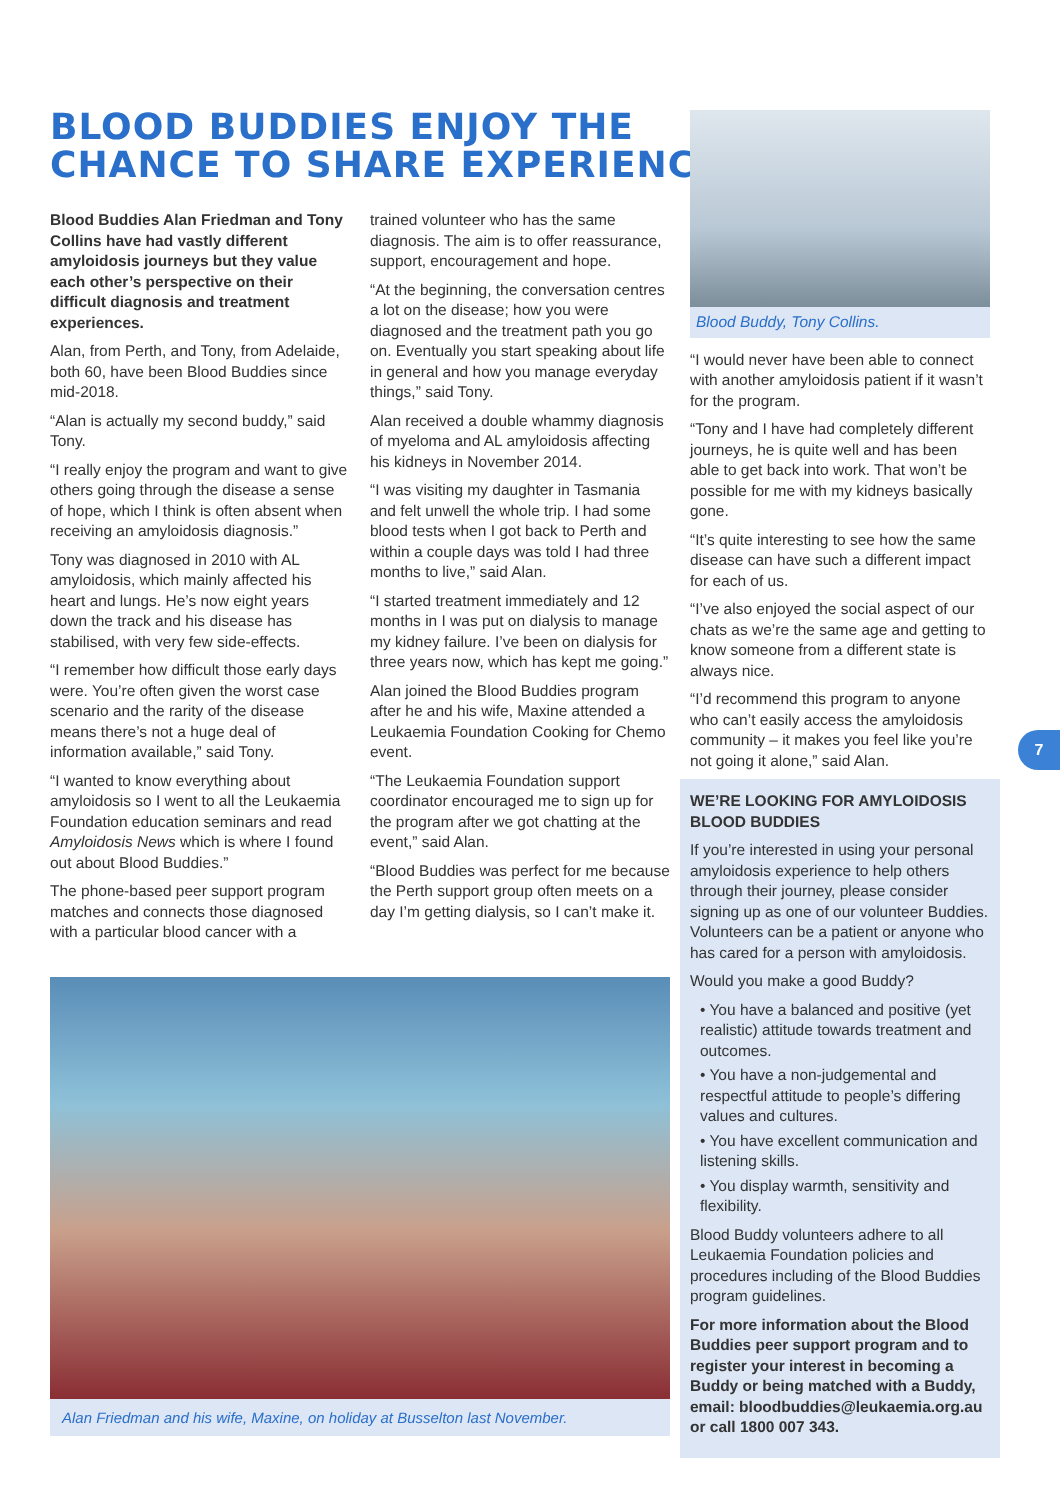BLOOD BUDDIES ENJOY THE
CHANCE TO SHARE EXPERIENCES
Blood Buddies Alan Friedman and Tony Collins have had vastly different amyloidosis journeys but they value each other’s perspective on their difficult diagnosis and treatment experiences.
Alan, from Perth, and Tony, from Adelaide, both 60, have been Blood Buddies since mid-2018.
“Alan is actually my second buddy,” said Tony.
“I really enjoy the program and want to give others going through the disease a sense of hope, which I think is often absent when receiving an amyloidosis diagnosis.”
Tony was diagnosed in 2010 with AL amyloidosis, which mainly affected his heart and lungs. He’s now eight years down the track and his disease has stabilised, with very few side-effects.
“I remember how difficult those early days were. You’re often given the worst case scenario and the rarity of the disease means there’s not a huge deal of information available,” said Tony.
“I wanted to know everything about amyloidosis so I went to all the Leukaemia Foundation education seminars and read Amyloidosis News which is where I found out about Blood Buddies.”
The phone-based peer support program matches and connects those diagnosed with a particular blood cancer with a
trained volunteer who has the same diagnosis. The aim is to offer reassurance, support, encouragement and hope.
“At the beginning, the conversation centres a lot on the disease; how you were diagnosed and the treatment path you go on. Eventually you start speaking about life in general and how you manage everyday things,” said Tony.
Alan received a double whammy diagnosis of myeloma and AL amyloidosis affecting his kidneys in November 2014.
“I was visiting my daughter in Tasmania and felt unwell the whole trip. I had some blood tests when I got back to Perth and within a couple days was told I had three months to live,” said Alan.
“I started treatment immediately and 12 months in I was put on dialysis to manage my kidney failure. I’ve been on dialysis for three years now, which has kept me going.”
Alan joined the Blood Buddies program after he and his wife, Maxine attended a Leukaemia Foundation Cooking for Chemo event.
“The Leukaemia Foundation support coordinator encouraged me to sign up for the program after we got chatting at the event,” said Alan.
“Blood Buddies was perfect for me because the Perth support group often meets on a day I’m getting dialysis, so I can’t make it.
Blood Buddy, Tony Collins.
“I would never have been able to connect with another amyloidosis patient if it wasn’t for the program.
“Tony and I have had completely different journeys, he is quite well and has been able to get back into work. That won’t be possible for me with my kidneys basically gone.
“It’s quite interesting to see how the same disease can have such a different impact for each of us.
“I’ve also enjoyed the social aspect of our chats as we’re the same age and getting to know someone from a different state is always nice.
“I’d recommend this program to anyone who can’t easily access the amyloidosis community – it makes you feel like you’re not going it alone,” said Alan.
WE’RE LOOKING FOR AMYLOIDOSIS BLOOD BUDDIES
If you’re interested in using your personal amyloidosis experience to help others through their journey, please consider signing up as one of our volunteer Buddies. Volunteers can be a patient or anyone who has cared for a person with amyloidosis.
Would you make a good Buddy?
• You have a balanced and positive (yet realistic) attitude towards treatment and outcomes.
• You have a non-judgemental and respectful attitude to people’s differing values and cultures.
• You have excellent communication and listening skills.
• You display warmth, sensitivity and flexibility.
Blood Buddy volunteers adhere to all Leukaemia Foundation policies and procedures including of the Blood Buddies program guidelines.
For more information about the Blood Buddies peer support program and to register your interest in becoming a Buddy or being matched with a Buddy, email: bloodbuddies@leukaemia.org.au or call 1800 007 343.
Alan Friedman and his wife, Maxine, on holiday at Busselton last November.
7